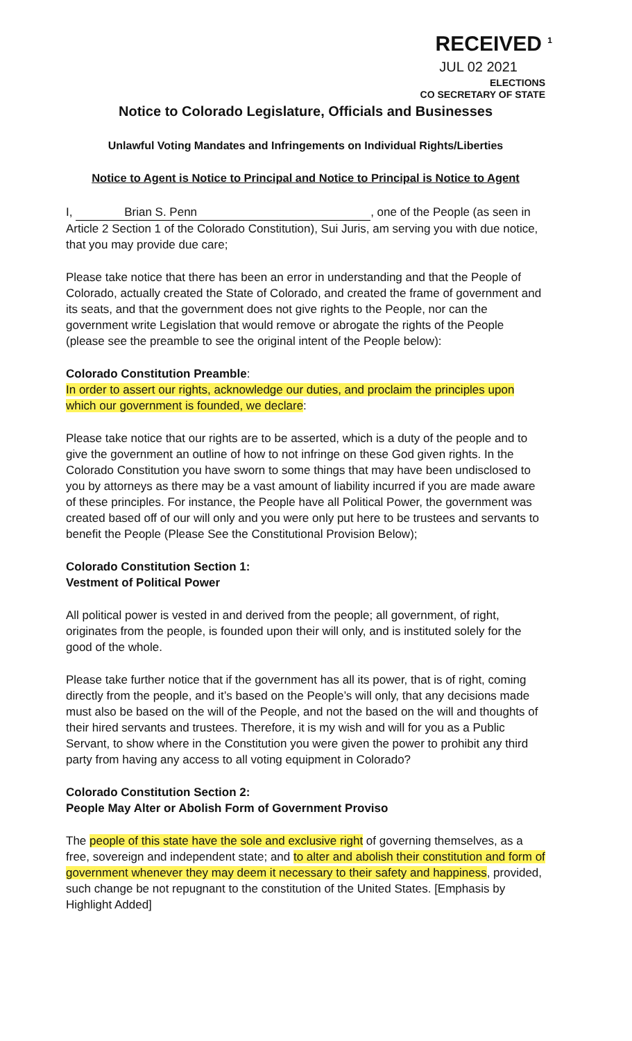RECEIVED <sup>1</sup>
JUL 02 2021
ELECTIONS
CO SECRETARY OF STATE
Notice to Colorado Legislature, Officials and Businesses
Unlawful Voting Mandates and Infringements on Individual Rights/Liberties
Notice to Agent is Notice to Principal and Notice to Principal is Notice to Agent
I, Brian S. Penn, one of the People (as seen in Article 2 Section 1 of the Colorado Constitution), Sui Juris, am serving you with due notice, that you may provide due care;
Please take notice that there has been an error in understanding and that the People of Colorado, actually created the State of Colorado, and created the frame of government and its seats, and that the government does not give rights to the People, nor can the government write Legislation that would remove or abrogate the rights of the People (please see the preamble to see the original intent of the People below):
Colorado Constitution Preamble:
In order to assert our rights, acknowledge our duties, and proclaim the principles upon which our government is founded, we declare:
Please take notice that our rights are to be asserted, which is a duty of the people and to give the government an outline of how to not infringe on these God given rights. In the Colorado Constitution you have sworn to some things that may have been undisclosed to you by attorneys as there may be a vast amount of liability incurred if you are made aware of these principles. For instance, the People have all Political Power, the government was created based off of our will only and you were only put here to be trustees and servants to benefit the People (Please See the Constitutional Provision Below);
Colorado Constitution Section 1:
Vestment of Political Power
All political power is vested in and derived from the people; all government, of right, originates from the people, is founded upon their will only, and is instituted solely for the good of the whole.
Please take further notice that if the government has all its power, that is of right, coming directly from the people, and it’s based on the People’s will only, that any decisions made must also be based on the will of the People, and not the based on the will and thoughts of their hired servants and trustees. Therefore, it is my wish and will for you as a Public Servant, to show where in the Constitution you were given the power to prohibit any third party from having any access to all voting equipment in Colorado?
Colorado Constitution Section 2:
People May Alter or Abolish Form of Government Proviso
The people of this state have the sole and exclusive right of governing themselves, as a free, sovereign and independent state; and to alter and abolish their constitution and form of government whenever they may deem it necessary to their safety and happiness, provided, such change be not repugnant to the constitution of the United States. [Emphasis by Highlight Added]